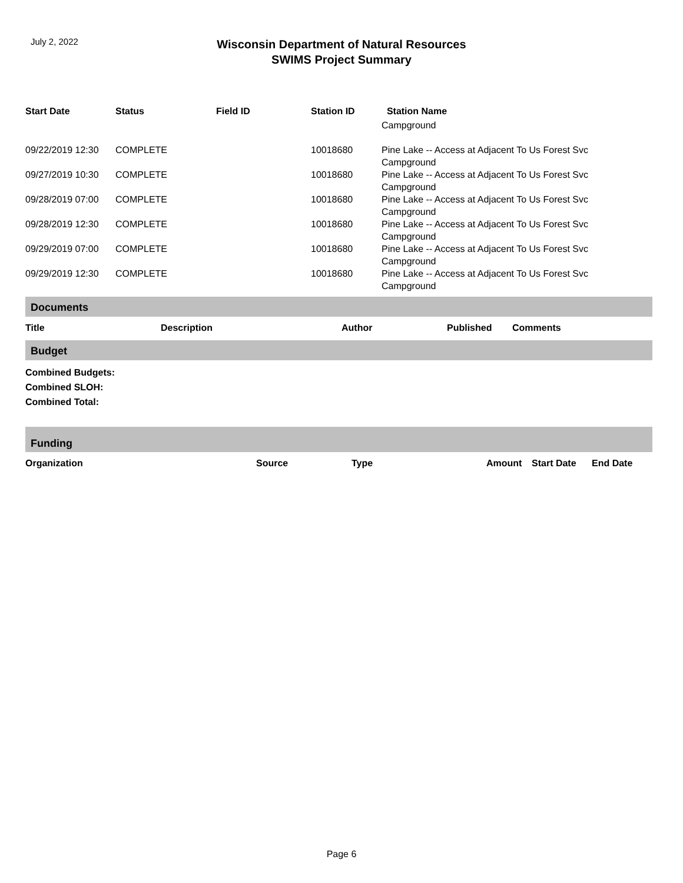July 2, 2022
Wisconsin Department of Natural Resources
SWIMS Project Summary
| Start Date | Status | Field ID | Station ID | Station Name |
| --- | --- | --- | --- | --- |
| | | | | Campground |
| 09/22/2019 12:30 | COMPLETE | | 10018680 | Pine Lake -- Access at Adjacent To Us Forest Svc Campground |
| 09/27/2019 10:30 | COMPLETE | | 10018680 | Pine Lake -- Access at Adjacent To Us Forest Svc Campground |
| 09/28/2019 07:00 | COMPLETE | | 10018680 | Pine Lake -- Access at Adjacent To Us Forest Svc Campground |
| 09/28/2019 12:30 | COMPLETE | | 10018680 | Pine Lake -- Access at Adjacent To Us Forest Svc Campground |
| 09/29/2019 07:00 | COMPLETE | | 10018680 | Pine Lake -- Access at Adjacent To Us Forest Svc Campground |
| 09/29/2019 12:30 | COMPLETE | | 10018680 | Pine Lake -- Access at Adjacent To Us Forest Svc Campground |
Documents
| Title | Description | Author | Published | Comments |
| --- | --- | --- | --- | --- |
Budget
Combined Budgets:
Combined SLOH:
Combined Total:
Funding
| Organization | Source | Type | Amount | Start Date | End Date |
| --- | --- | --- | --- | --- | --- |
Page 6